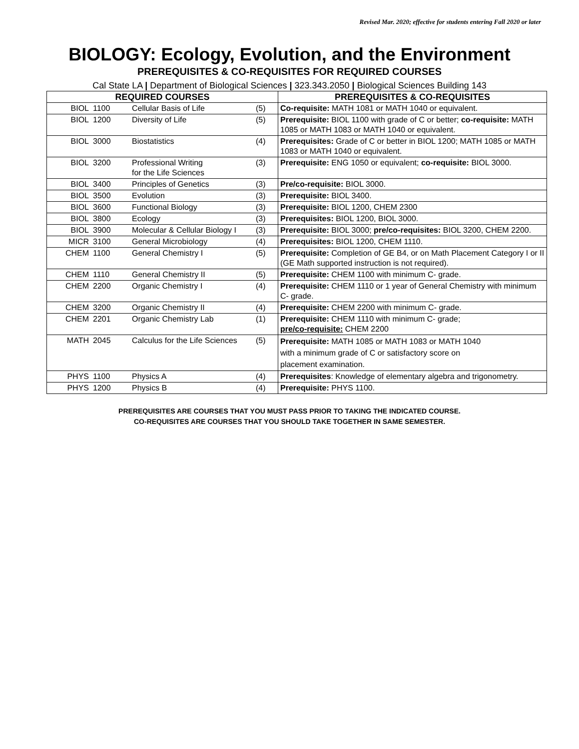Revised Mar. 2020; effective for students entering Fall 2020 or later
BIOLOGY: Ecology, Evolution, and the Environment
PREREQUISITES & CO-REQUISITES FOR REQUIRED COURSES
Cal State LA | Department of Biological Sciences | 323.343.2050 | Biological Sciences Building 143
| REQUIRED COURSES | | | | PREREQUISITES & CO-REQUISITES |
| --- | --- | --- | --- | --- |
| BIOL | 1100 | Cellular Basis of Life | (5) | Co-requisite: MATH 1081 or MATH 1040 or equivalent. |
| BIOL | 1200 | Diversity of Life | (5) | Prerequisite: BIOL 1100 with grade of C or better; co-requisite: MATH 1085 or MATH 1083 or MATH 1040 or equivalent. |
| BIOL | 3000 | Biostatistics | (4) | Prerequisites: Grade of C or better in BIOL 1200; MATH 1085 or MATH 1083 or MATH 1040 or equivalent. |
| BIOL | 3200 | Professional Writing for the Life Sciences | (3) | Prerequisite: ENG 1050 or equivalent; co-requisite: BIOL 3000. |
| BIOL | 3400 | Principles of Genetics | (3) | Pre/co-requisite: BIOL 3000. |
| BIOL | 3500 | Evolution | (3) | Prerequisite: BIOL 3400. |
| BIOL | 3600 | Functional Biology | (3) | Prerequisite: BIOL 1200, CHEM 2300 |
| BIOL | 3800 | Ecology | (3) | Prerequisites: BIOL 1200, BIOL 3000. |
| BIOL | 3900 | Molecular & Cellular Biology I | (3) | Prerequisite: BIOL 3000; pre/co-requisites: BIOL 3200, CHEM 2200. |
| MICR | 3100 | General Microbiology | (4) | Prerequisites: BIOL 1200, CHEM 1110. |
| CHEM | 1100 | General Chemistry I | (5) | Prerequisite: Completion of GE B4, or on Math Placement Category I or II (GE Math supported instruction is not required). |
| CHEM | 1110 | General Chemistry II | (5) | Prerequisite: CHEM 1100 with minimum C- grade. |
| CHEM | 2200 | Organic Chemistry I | (4) | Prerequisite: CHEM 1110 or 1 year of General Chemistry with minimum C- grade. |
| CHEM | 3200 | Organic Chemistry II | (4) | Prerequisite: CHEM 2200 with minimum C- grade. |
| CHEM | 2201 | Organic Chemistry Lab | (1) | Prerequisite: CHEM 1110 with minimum C- grade; pre/co-requisite: CHEM 2200 |
| MATH | 2045 | Calculus for the Life Sciences | (5) | Prerequisite: MATH 1085 or MATH 1083 or MATH 1040 with a minimum grade of C or satisfactory score on placement examination. |
| PHYS | 1100 | Physics A | (4) | Prerequisites : Knowledge of elementary algebra and trigonometry. |
| PHYS | 1200 | Physics B | (4) | Prerequisite: PHYS 1100. |
PREREQUISITES ARE COURSES THAT YOU MUST PASS PRIOR TO TAKING THE INDICATED COURSE.
CO-REQUISITES ARE COURSES THAT YOU SHOULD TAKE TOGETHER IN SAME SEMESTER.